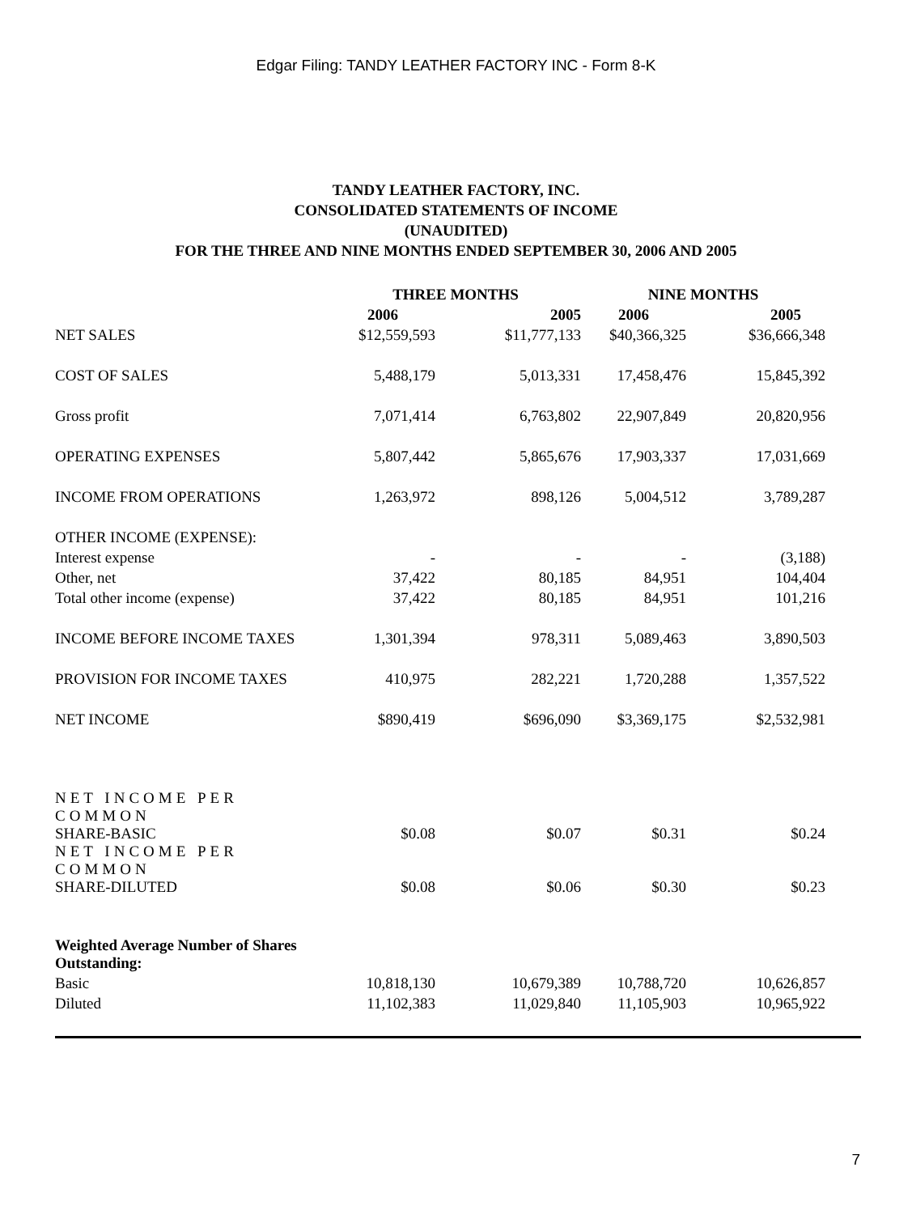Edgar Filing: TANDY LEATHER FACTORY INC - Form 8-K
TANDY LEATHER FACTORY, INC.
CONSOLIDATED STATEMENTS OF INCOME
(UNAUDITED)
FOR THE THREE AND NINE MONTHS ENDED SEPTEMBER 30, 2006 AND 2005
| | THREE MONTHS | | NINE MONTHS | |
| --- | --- | --- | --- | --- |
| | 2006 | 2005 | 2006 | 2005 |
| NET SALES | $12,559,593 | $11,777,133 | $40,366,325 | $36,666,348 |
| COST OF SALES | 5,488,179 | 5,013,331 | 17,458,476 | 15,845,392 |
| Gross profit | 7,071,414 | 6,763,802 | 22,907,849 | 20,820,956 |
| OPERATING EXPENSES | 5,807,442 | 5,865,676 | 17,903,337 | 17,031,669 |
| INCOME FROM OPERATIONS | 1,263,972 | 898,126 | 5,004,512 | 3,789,287 |
| OTHER INCOME (EXPENSE): | | | | |
| Interest expense | - | - | - | (3,188) |
| Other, net | 37,422 | 80,185 | 84,951 | 104,404 |
| Total other income (expense) | 37,422 | 80,185 | 84,951 | 101,216 |
| INCOME BEFORE INCOME TAXES | 1,301,394 | 978,311 | 5,089,463 | 3,890,503 |
| PROVISION FOR INCOME TAXES | 410,975 | 282,221 | 1,720,288 | 1,357,522 |
| NET INCOME | $890,419 | $696,090 | $3,369,175 | $2,532,981 |
| NET INCOME PER COMMON SHARE-BASIC | $0.08 | $0.07 | $0.31 | $0.24 |
| NET INCOME PER COMMON SHARE-DILUTED | $0.08 | $0.06 | $0.30 | $0.23 |
| Weighted Average Number of Shares Outstanding: | | | | |
| Basic | 10,818,130 | 10,679,389 | 10,788,720 | 10,626,857 |
| Diluted | 11,102,383 | 11,029,840 | 11,105,903 | 10,965,922 |
7